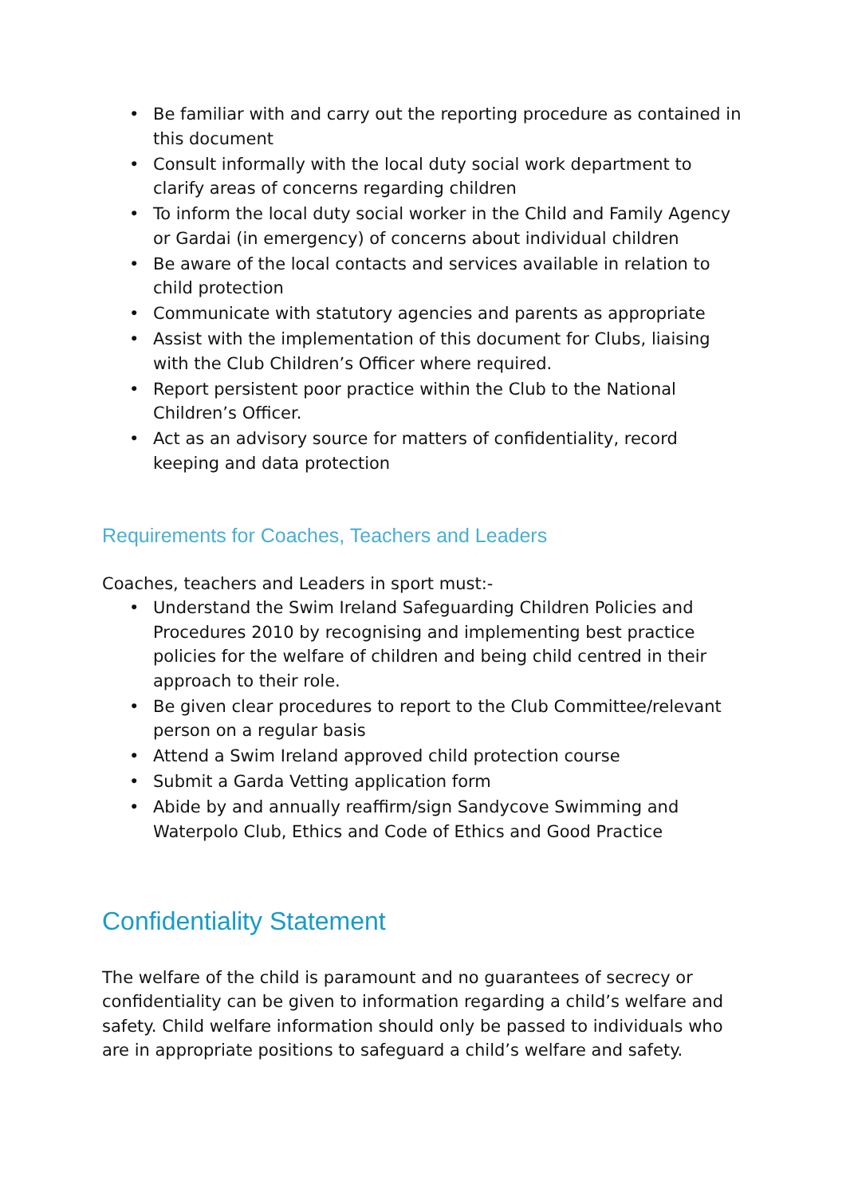• Be familiar with and carry out the reporting procedure as contained in this document
• Consult informally with the local duty social work department to clarify areas of concerns regarding children
• To inform the local duty social worker in the Child and Family Agency or Gardai (in emergency) of concerns about individual children
• Be aware of the local contacts and services available in relation to child protection
• Communicate with statutory agencies and parents as appropriate
• Assist with the implementation of this document for Clubs, liaising with the Club Children’s Officer where required.
• Report persistent poor practice within the Club to the National Children’s Officer.
• Act as an advisory source for matters of confidentiality, record keeping and data protection
Requirements for Coaches, Teachers and Leaders
Coaches, teachers and Leaders in sport must:-
• Understand the Swim Ireland Safeguarding Children Policies and Procedures 2010 by recognising and implementing best practice policies for the welfare of children and being child centred in their approach to their role.
• Be given clear procedures to report to the Club Committee/relevant person on a regular basis
• Attend a Swim Ireland approved child protection course
• Submit a Garda Vetting application form
• Abide by and annually reaffirm/sign Sandycove Swimming and Waterpolo Club, Ethics and Code of Ethics and Good Practice
Confidentiality Statement
The welfare of the child is paramount and no guarantees of secrecy or confidentiality can be given to information regarding a child’s welfare and safety. Child welfare information should only be passed to individuals who are in appropriate positions to safeguard a child’s welfare and safety.